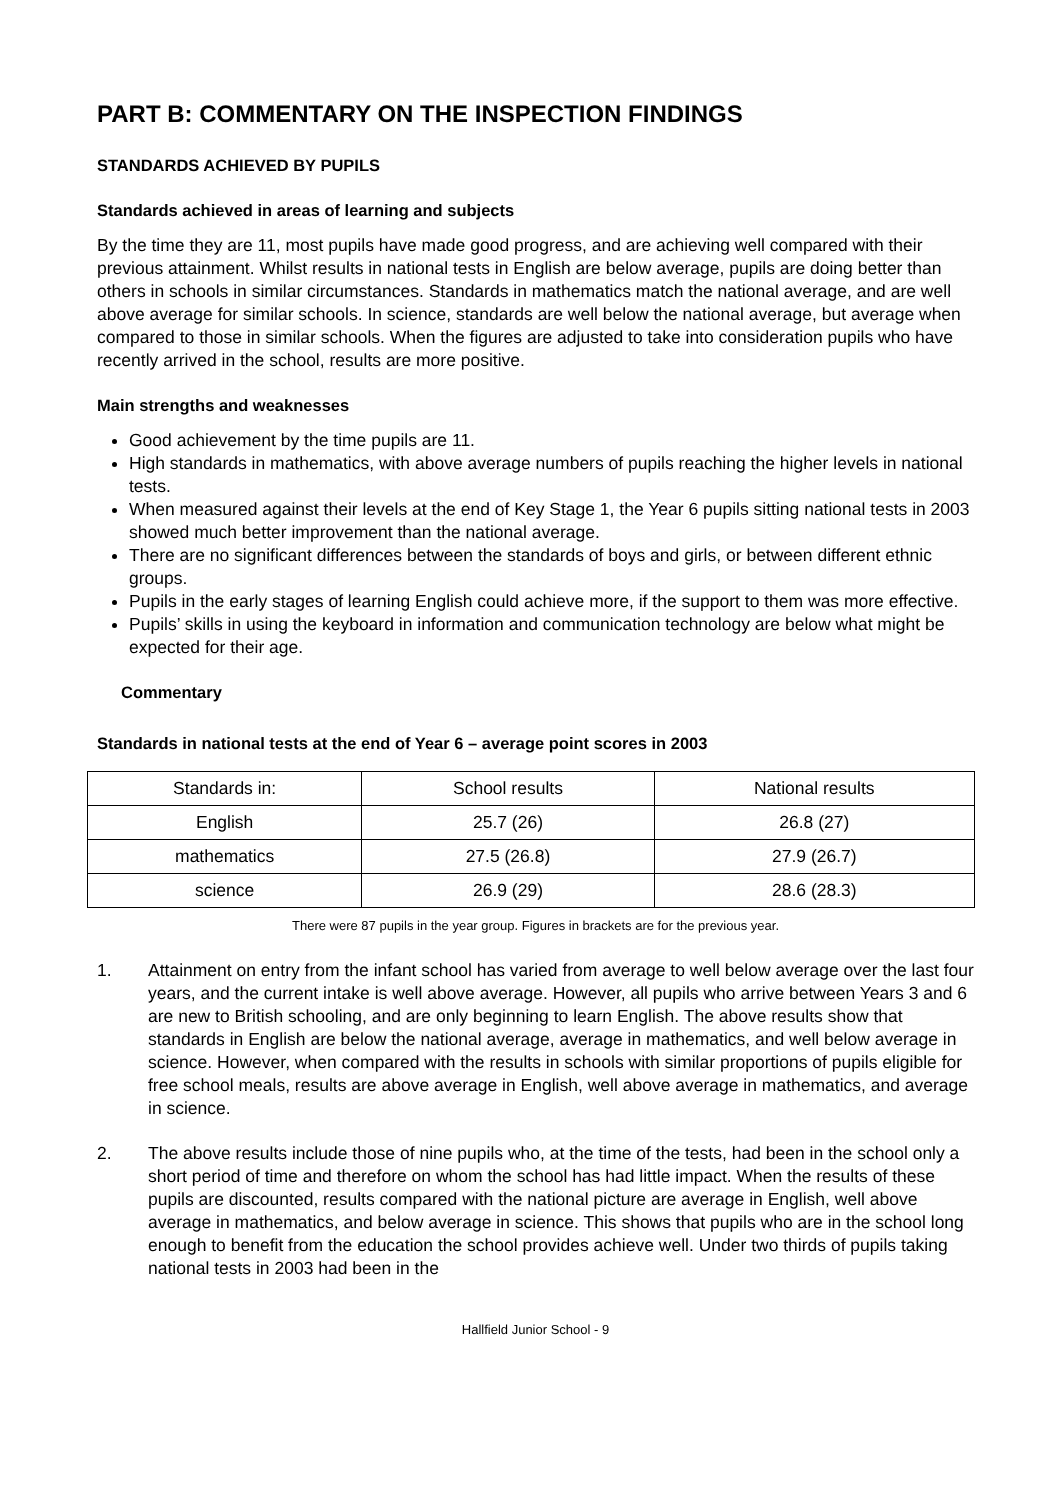PART B: COMMENTARY ON THE INSPECTION FINDINGS
STANDARDS ACHIEVED BY PUPILS
Standards achieved in areas of learning and subjects
By the time they are 11, most pupils have made good progress, and are achieving well compared with their previous attainment. Whilst results in national tests in English are below average, pupils are doing better than others in schools in similar circumstances. Standards in mathematics match the national average, and are well above average for similar schools. In science, standards are well below the national average, but average when compared to those in similar schools. When the figures are adjusted to take into consideration pupils who have recently arrived in the school, results are more positive.
Main strengths and weaknesses
Good achievement by the time pupils are 11.
High standards in mathematics, with above average numbers of pupils reaching the higher levels in national tests.
When measured against their levels at the end of Key Stage 1, the Year 6 pupils sitting national tests in 2003 showed much better improvement than the national average.
There are no significant differences between the standards of boys and girls, or between different ethnic groups.
Pupils in the early stages of learning English could achieve more, if the support to them was more effective.
Pupils’ skills in using the keyboard in information and communication technology are below what might be expected for their age.
Commentary
Standards in national tests at the end of Year 6 – average point scores in 2003
| Standards in: | School results | National results |
| --- | --- | --- |
| English | 25.7 (26) | 26.8 (27) |
| mathematics | 27.5 (26.8) | 27.9 (26.7) |
| science | 26.9 (29) | 28.6 (28.3) |
There were 87 pupils in the year group. Figures in brackets are for the previous year.
1. Attainment on entry from the infant school has varied from average to well below average over the last four years, and the current intake is well above average. However, all pupils who arrive between Years 3 and 6 are new to British schooling, and are only beginning to learn English. The above results show that standards in English are below the national average, average in mathematics, and well below average in science. However, when compared with the results in schools with similar proportions of pupils eligible for free school meals, results are above average in English, well above average in mathematics, and average in science.
2. The above results include those of nine pupils who, at the time of the tests, had been in the school only a short period of time and therefore on whom the school has had little impact. When the results of these pupils are discounted, results compared with the national picture are average in English, well above average in mathematics, and below average in science. This shows that pupils who are in the school long enough to benefit from the education the school provides achieve well. Under two thirds of pupils taking national tests in 2003 had been in the
Hallfield Junior School - 9